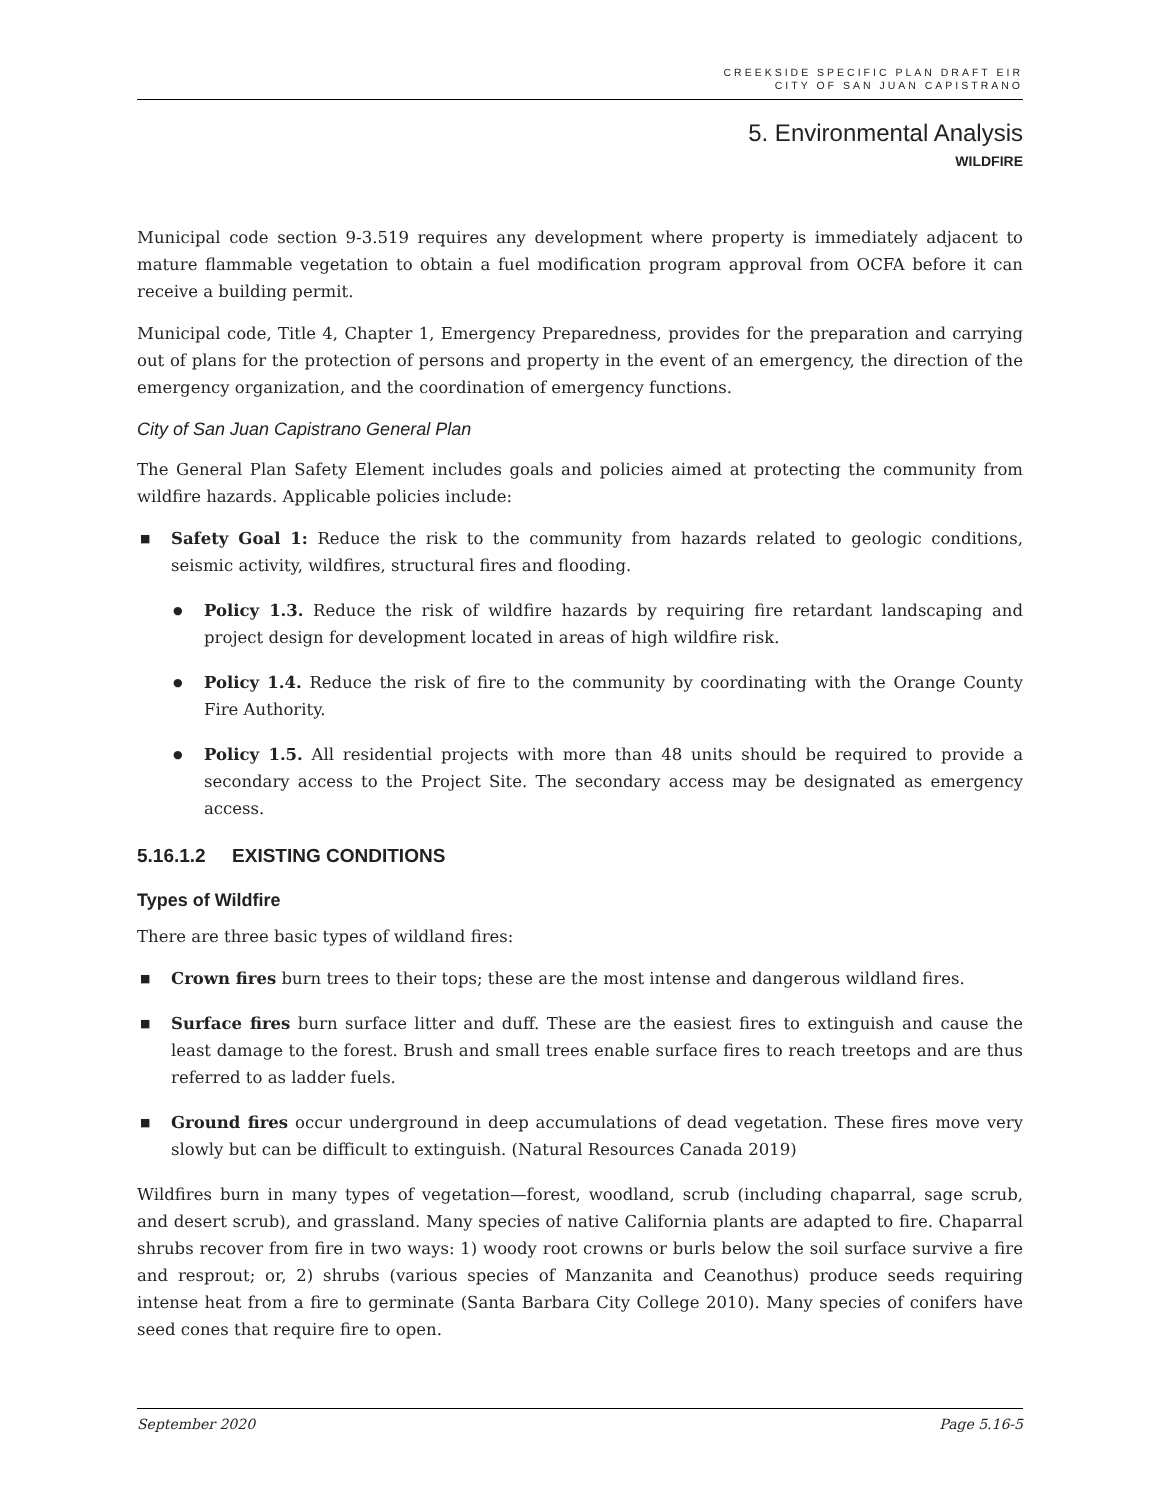CREEKSIDE SPECIFIC PLAN DRAFT EIR
CITY OF SAN JUAN CAPISTRANO
5. Environmental Analysis
WILDFIRE
Municipal code section 9-3.519 requires any development where property is immediately adjacent to mature flammable vegetation to obtain a fuel modification program approval from OCFA before it can receive a building permit.
Municipal code, Title 4, Chapter 1, Emergency Preparedness, provides for the preparation and carrying out of plans for the protection of persons and property in the event of an emergency, the direction of the emergency organization, and the coordination of emergency functions.
City of San Juan Capistrano General Plan
The General Plan Safety Element includes goals and policies aimed at protecting the community from wildfire hazards. Applicable policies include:
■ Safety Goal 1: Reduce the risk to the community from hazards related to geologic conditions, seismic activity, wildfires, structural fires and flooding.
● Policy 1.3. Reduce the risk of wildfire hazards by requiring fire retardant landscaping and project design for development located in areas of high wildfire risk.
● Policy 1.4. Reduce the risk of fire to the community by coordinating with the Orange County Fire Authority.
● Policy 1.5. All residential projects with more than 48 units should be required to provide a secondary access to the Project Site. The secondary access may be designated as emergency access.
5.16.1.2 EXISTING CONDITIONS
Types of Wildfire
There are three basic types of wildland fires:
■ Crown fires burn trees to their tops; these are the most intense and dangerous wildland fires.
■ Surface fires burn surface litter and duff. These are the easiest fires to extinguish and cause the least damage to the forest. Brush and small trees enable surface fires to reach treetops and are thus referred to as ladder fuels.
■ Ground fires occur underground in deep accumulations of dead vegetation. These fires move very slowly but can be difficult to extinguish. (Natural Resources Canada 2019)
Wildfires burn in many types of vegetation—forest, woodland, scrub (including chaparral, sage scrub, and desert scrub), and grassland. Many species of native California plants are adapted to fire. Chaparral shrubs recover from fire in two ways: 1) woody root crowns or burls below the soil surface survive a fire and resprout; or, 2) shrubs (various species of Manzanita and Ceanothus) produce seeds requiring intense heat from a fire to germinate (Santa Barbara City College 2010). Many species of conifers have seed cones that require fire to open.
September 2020 Page 5.16-5